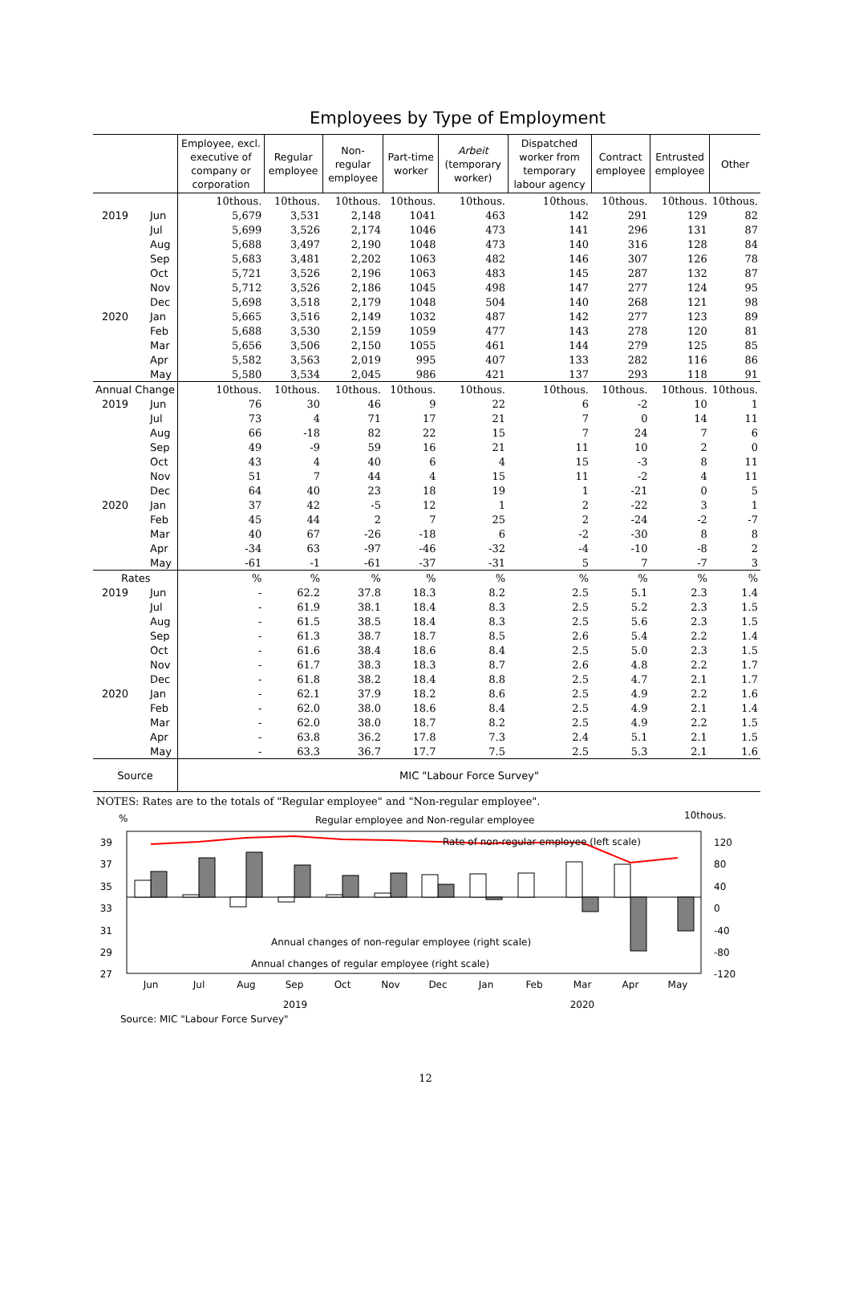Employees by Type of Employment
| | Employee, excl. executive of company or corporation | Regular employee | Non-regular employee | Part-time worker | Arbeit (temporary worker) | Dispatched worker from temporary labour agency | Contract employee | Entrusted employee | Other |
| --- | --- | --- | --- | --- | --- | --- | --- | --- | --- |
| | 10thous. | 10thous. | 10thous. | 10thous. | 10thous. | 10thous. | 10thous. | 10thous. | 10thous. |
| 2019 Jun | 5,679 | 3,531 | 2,148 | 1041 | 463 | 142 | 291 | 129 | 82 |
| Jul | 5,699 | 3,526 | 2,174 | 1046 | 473 | 141 | 296 | 131 | 87 |
| Aug | 5,688 | 3,497 | 2,190 | 1048 | 473 | 140 | 316 | 128 | 84 |
| Sep | 5,683 | 3,481 | 2,202 | 1063 | 482 | 146 | 307 | 126 | 78 |
| Oct | 5,721 | 3,526 | 2,196 | 1063 | 483 | 145 | 287 | 132 | 87 |
| Nov | 5,712 | 3,526 | 2,186 | 1045 | 498 | 147 | 277 | 124 | 95 |
| Dec | 5,698 | 3,518 | 2,179 | 1048 | 504 | 140 | 268 | 121 | 98 |
| 2020 Jan | 5,665 | 3,516 | 2,149 | 1032 | 487 | 142 | 277 | 123 | 89 |
| Feb | 5,688 | 3,530 | 2,159 | 1059 | 477 | 143 | 278 | 120 | 81 |
| Mar | 5,656 | 3,506 | 2,150 | 1055 | 461 | 144 | 279 | 125 | 85 |
| Apr | 5,582 | 3,563 | 2,019 | 995 | 407 | 133 | 282 | 116 | 86 |
| May | 5,580 | 3,534 | 2,045 | 986 | 421 | 137 | 293 | 118 | 91 |
| Annual Change | 10thous. | 10thous. | 10thous. | 10thous. | 10thous. | 10thous. | 10thous. | 10thous. | 10thous. |
| 2019 Jun | 76 | 30 | 46 | 9 | 22 | 6 | -2 | 10 | 1 |
| Jul | 73 | 4 | 71 | 17 | 21 | 7 | 0 | 14 | 11 |
| Aug | 66 | -18 | 82 | 22 | 15 | 7 | 24 | 7 | 6 |
| Sep | 49 | -9 | 59 | 16 | 21 | 11 | 10 | 2 | 0 |
| Oct | 43 | 4 | 40 | 6 | 4 | 15 | -3 | 8 | 11 |
| Nov | 51 | 7 | 44 | 4 | 15 | 11 | -2 | 4 | 11 |
| Dec | 64 | 40 | 23 | 18 | 19 | 1 | -21 | 0 | 5 |
| 2020 Jan | 37 | 42 | -5 | 12 | 1 | 2 | -22 | 3 | 1 |
| Feb | 45 | 44 | 2 | 7 | 25 | 2 | -24 | -2 | -7 |
| Mar | 40 | 67 | -26 | -18 | 6 | -2 | -30 | 8 | 8 |
| Apr | -34 | 63 | -97 | -46 | -32 | -4 | -10 | -8 | 2 |
| May | -61 | -1 | -61 | -37 | -31 | 5 | 7 | -7 | 3 |
| Rates | % | % | % | % | % | % | % | % | % |
| 2019 Jun | - | 62.2 | 37.8 | 18.3 | 8.2 | 2.5 | 5.1 | 2.3 | 1.4 |
| Jul | - | 61.9 | 38.1 | 18.4 | 8.3 | 2.5 | 5.2 | 2.3 | 1.5 |
| Aug | - | 61.5 | 38.5 | 18.4 | 8.3 | 2.5 | 5.6 | 2.3 | 1.5 |
| Sep | - | 61.3 | 38.7 | 18.7 | 8.5 | 2.6 | 5.4 | 2.2 | 1.4 |
| Oct | - | 61.6 | 38.4 | 18.6 | 8.4 | 2.5 | 5.0 | 2.3 | 1.5 |
| Nov | - | 61.7 | 38.3 | 18.3 | 8.7 | 2.6 | 4.8 | 2.2 | 1.7 |
| Dec | - | 61.8 | 38.2 | 18.4 | 8.8 | 2.5 | 4.7 | 2.1 | 1.7 |
| 2020 Jan | - | 62.1 | 37.9 | 18.2 | 8.6 | 2.5 | 4.9 | 2.2 | 1.6 |
| Feb | - | 62.0 | 38.0 | 18.6 | 8.4 | 2.5 | 4.9 | 2.1 | 1.4 |
| Mar | - | 62.0 | 38.0 | 18.7 | 8.2 | 2.5 | 4.9 | 2.2 | 1.5 |
| Apr | - | 63.8 | 36.2 | 17.8 | 7.3 | 2.4 | 5.1 | 2.1 | 1.5 |
| May | - | 63.3 | 36.7 | 17.7 | 7.5 | 2.5 | 5.3 | 2.1 | 1.6 |
| Source | MIC "Labour Force Survey" | | | | | | | | |
NOTES: Rates are to the totals of "Regular employee" and "Non-regular employee".
%
Regular employee and Non-regular employee
10thous.
39
37
35
33
31
29
27
120
80
40
0
-40
-80
-120
Rate of non-regular employee (left scale)
Annual changes of non-regular employee (right scale)
Annual changes of regular employee (right scale)
Jun
Jul
Aug
Sep
Oct
Nov
Dec
Jan
Feb
Mar
Apr
May
2019
2020
Source: MIC "Labour Force Survey"
12